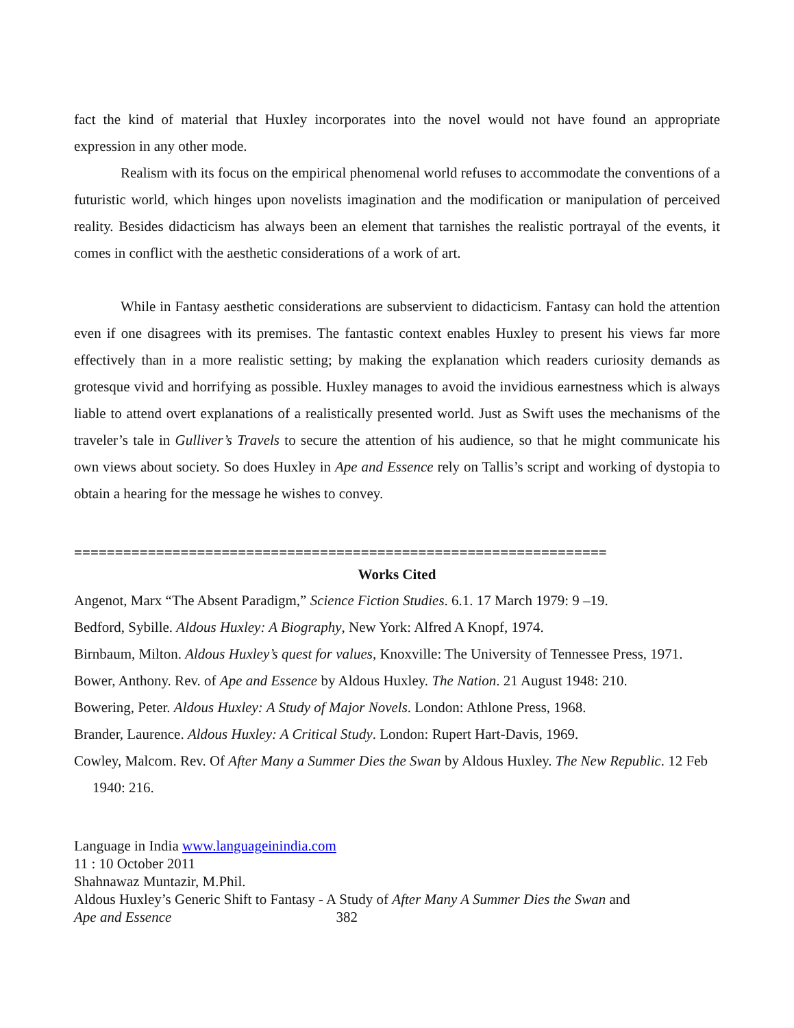fact the kind of material that Huxley incorporates into the novel would not have found an appropriate expression in any other mode.
Realism with its focus on the empirical phenomenal world refuses to accommodate the conventions of a futuristic world, which hinges upon novelists imagination and the modification or manipulation of perceived reality. Besides didacticism has always been an element that tarnishes the realistic portrayal of the events, it comes in conflict with the aesthetic considerations of a work of art.
While in Fantasy aesthetic considerations are subservient to didacticism. Fantasy can hold the attention even if one disagrees with its premises. The fantastic context enables Huxley to present his views far more effectively than in a more realistic setting; by making the explanation which readers curiosity demands as grotesque vivid and horrifying as possible. Huxley manages to avoid the invidious earnestness which is always liable to attend overt explanations of a realistically presented world. Just as Swift uses the mechanisms of the traveler’s tale in Gulliver’s Travels to secure the attention of his audience, so that he might communicate his own views about society. So does Huxley in Ape and Essence rely on Tallis’s script and working of dystopia to obtain a hearing for the message he wishes to convey.
=================================================================
Works Cited
Angenot, Marx “The Absent Paradigm,” Science Fiction Studies. 6.1. 17 March 1979: 9 –19.
Bedford, Sybille. Aldous Huxley: A Biography, New York: Alfred A Knopf, 1974.
Birnbaum, Milton. Aldous Huxley’s quest for values, Knoxville: The University of Tennessee Press, 1971.
Bower, Anthony. Rev. of Ape and Essence by Aldous Huxley. The Nation. 21 August 1948: 210.
Bowering, Peter. Aldous Huxley: A Study of Major Novels. London: Athlone Press, 1968.
Brander, Laurence. Aldous Huxley: A Critical Study. London: Rupert Hart-Davis, 1969.
Cowley, Malcom. Rev. Of After Many a Summer Dies the Swan by Aldous Huxley. The New Republic. 12 Feb 1940: 216.
Language in India www.languageinindia.com
11 : 10 October 2011
Shahnawaz Muntazir, M.Phil.
Aldous Huxley’s Generic Shift to Fantasy - A Study of After Many A Summer Dies the Swan and
Ape and Essence 382